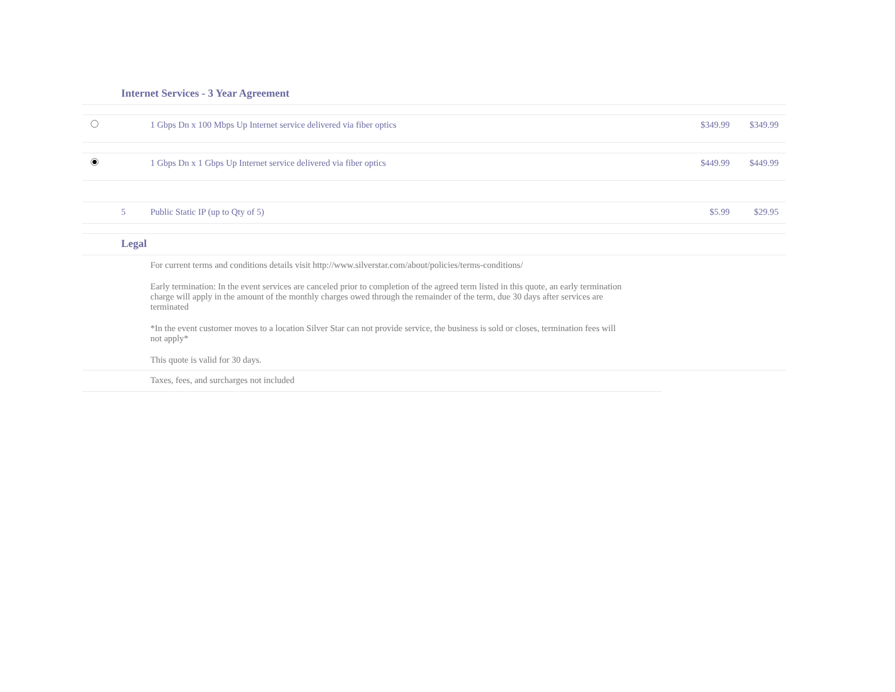| | Internet Services - 3 Year Agreement | | | |
| | | 1 Gbps Dn x 100 Mbps Up Internet service delivered via fiber optics | $349.99 | $349.99 |
| | | 1 Gbps Dn x 1 Gbps Up Internet service delivered via fiber optics | $449.99 | $449.99 |
| | 5 | Public Static IP (up to Qty of 5) | $5.99 | $29.95 |
| | Legal | | | |
| | | For current terms and conditions details visit http://www.silverstar.com/about/policies/terms-conditions/ Early termination: In the event services are canceled prior to completion of the agreed term listed in this quote, an early termination charge will apply in the amount of the monthly charges owed through the remainder of the term, due 30 days after services are terminated *In the event customer moves to a location Silver Star can not provide service, the business is sold or closes, termination fees will not apply* This quote is valid for 30 days. | | |
| | | Taxes, fees, and surcharges not included | | |